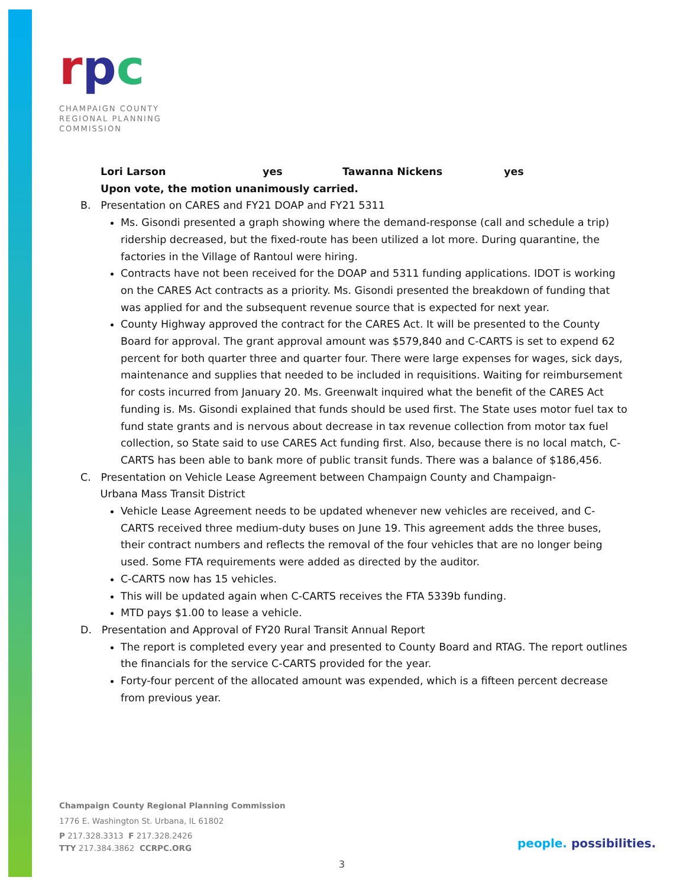rpc
CHAMPAIGN COUNTY
REGIONAL PLANNING
COMMISSION
| Lori Larson | yes | Tawanna Nickens | yes |
Upon vote, the motion unanimously carried.
B. Presentation on CARES and FY21 DOAP and FY21 5311
Ms. Gisondi presented a graph showing where the demand-response (call and schedule a trip) ridership decreased, but the fixed-route has been utilized a lot more. During quarantine, the factories in the Village of Rantoul were hiring.
Contracts have not been received for the DOAP and 5311 funding applications. IDOT is working on the CARES Act contracts as a priority. Ms. Gisondi presented the breakdown of funding that was applied for and the subsequent revenue source that is expected for next year.
County Highway approved the contract for the CARES Act. It will be presented to the County Board for approval. The grant approval amount was $579,840 and C-CARTS is set to expend 62 percent for both quarter three and quarter four. There were large expenses for wages, sick days, maintenance and supplies that needed to be included in requisitions. Waiting for reimbursement for costs incurred from January 20. Ms. Greenwalt inquired what the benefit of the CARES Act funding is. Ms. Gisondi explained that funds should be used first. The State uses motor fuel tax to fund state grants and is nervous about decrease in tax revenue collection from motor tax fuel collection, so State said to use CARES Act funding first. Also, because there is no local match, C-CARTS has been able to bank more of public transit funds. There was a balance of $186,456.
C. Presentation on Vehicle Lease Agreement between Champaign County and Champaign-
Urbana Mass Transit District
Vehicle Lease Agreement needs to be updated whenever new vehicles are received, and C-CARTS received three medium-duty buses on June 19. This agreement adds the three buses, their contract numbers and reflects the removal of the four vehicles that are no longer being used. Some FTA requirements were added as directed by the auditor.
C-CARTS now has 15 vehicles.
This will be updated again when C-CARTS receives the FTA 5339b funding.
MTD pays $1.00 to lease a vehicle.
D. Presentation and Approval of FY20 Rural Transit Annual Report
The report is completed every year and presented to County Board and RTAG. The report outlines the financials for the service C-CARTS provided for the year.
Forty-four percent of the allocated amount was expended, which is a fifteen percent decrease from previous year.
Champaign County Regional Planning Commission
1776 E. Washington St. Urbana, IL 61802
P 217.328.3313 F 217.328.2426
TTY 217.384.3862 CCRPC.ORG
people. possibilities.
3